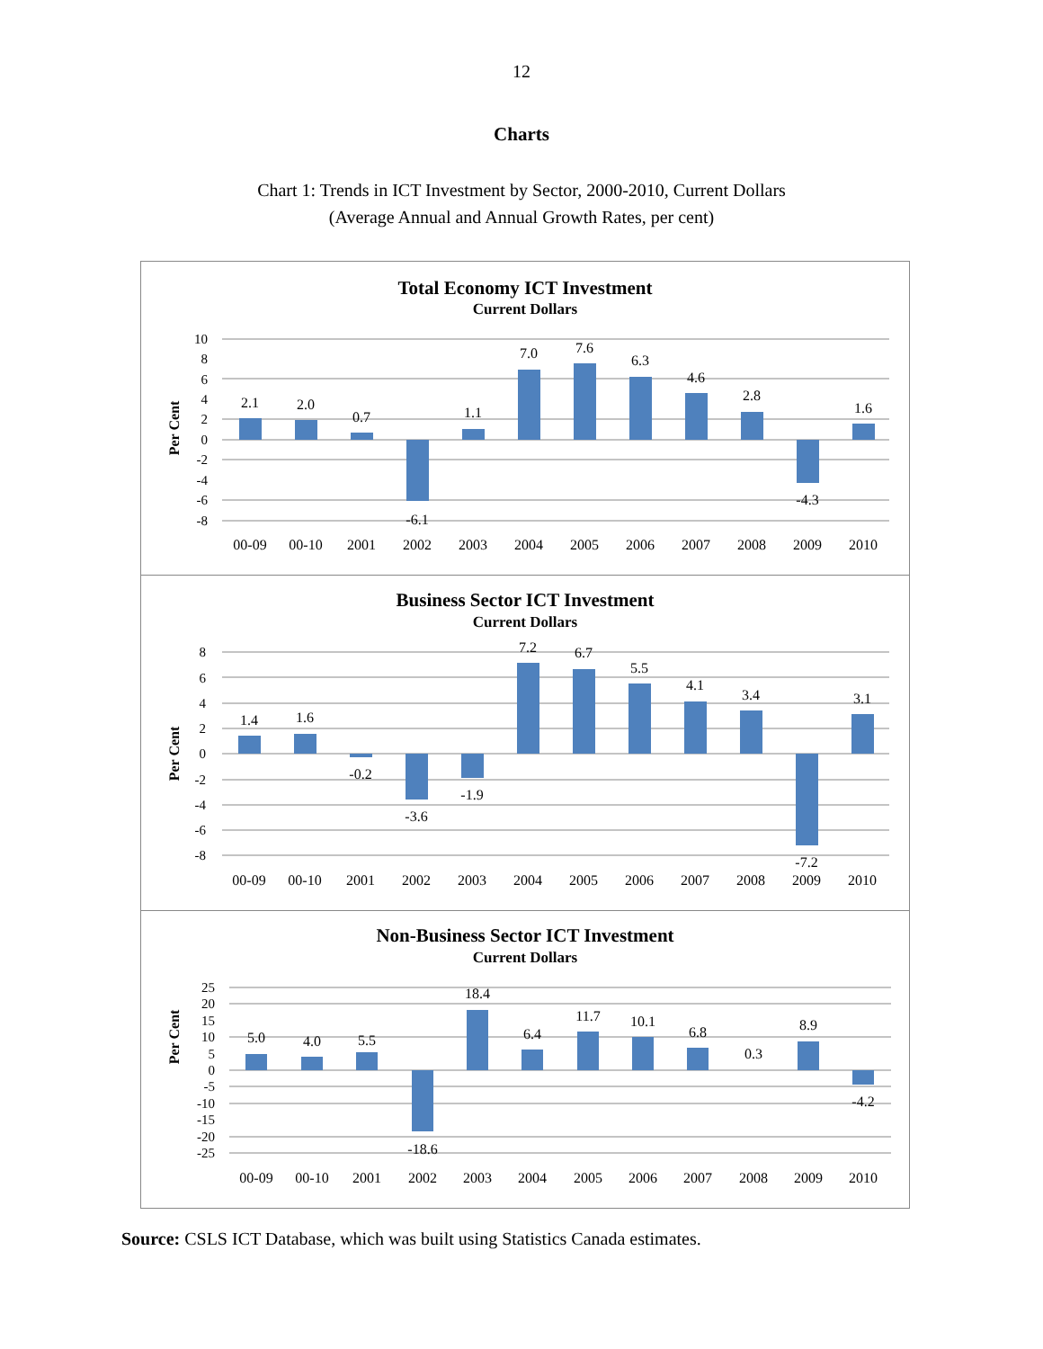12
Charts
Chart 1: Trends in ICT Investment by Sector, 2000-2010, Current Dollars
(Average Annual and Annual Growth Rates, per cent)
Total Economy ICT Investment
Current Dollars
Per Cent
10
8
6
4
2
0
-2
-4
-6
-8
00-09
00-10
2001
2002
2003
2004
2005
2006
2007
2008
2009
2010
2.1
2.0
0.7
-6.1
1.1
7.0
7.6
6.3
4.6
2.8
-4.3
1.6
Business Sector ICT Investment
Current Dollars
Per Cent
8
6
4
2
0
-2
-4
-6
-8
00-09
00-10
2001
2002
2003
2004
2005
2006
2007
2008
2009
2010
1.4
1.6
-0.2
-3.6
-1.9
7.2
6.7
5.5
4.1
3.4
-7.2
3.1
Non-Business Sector ICT Investment
Current Dollars
Per Cent
25
20
15
10
5
0
-5
-10
-15
-20
-25
00-09
00-10
2001
2002
2003
2004
2005
2006
2007
2008
2009
2010
5.0
4.0
5.5
-18.6
18.4
6.4
11.7
10.1
6.8
0.3
8.9
-4.2
Source: CSLS ICT Database, which was built using Statistics Canada estimates.